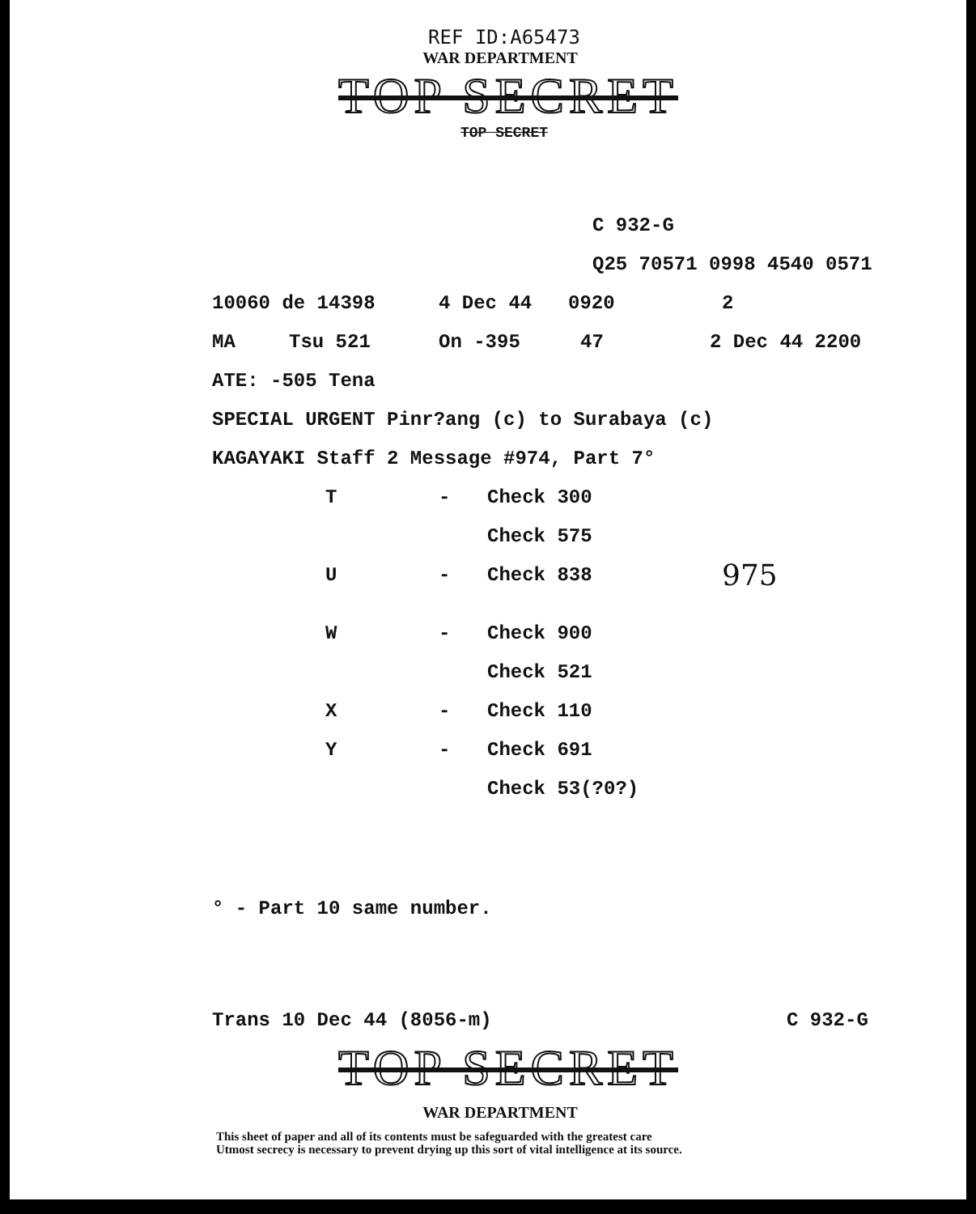REF ID:A65473
WAR DEPARTMENT
TOP SECRET
TOP SECRET
C 932-G
Q25 70571 0998 4540 0571
10060 de 14398 4 Dec 44 0920 2
MA Tsu 521 On -395 47 2 Dec 44 2200
ATE: -505 Tena
SPECIAL URGENT Pinr?ang (c) to Surabaya (c)
KAGAYAKI Staff 2 Message #974, Part 7°
T - Check 300
Check 575
U - Check 838 975
W - Check 900
Check 521
X - Check 110
Y - Check 691
Check 53(?0?)
° - Part 10 same number.
Trans 10 Dec 44 (8056-m) C 932-G
TOP SECRET
WAR DEPARTMENT
This sheet of paper and all of its contents must be safeguarded with the greatest care
Utmost secrecy is necessary to prevent drying up this sort of vital intelligence at its source.